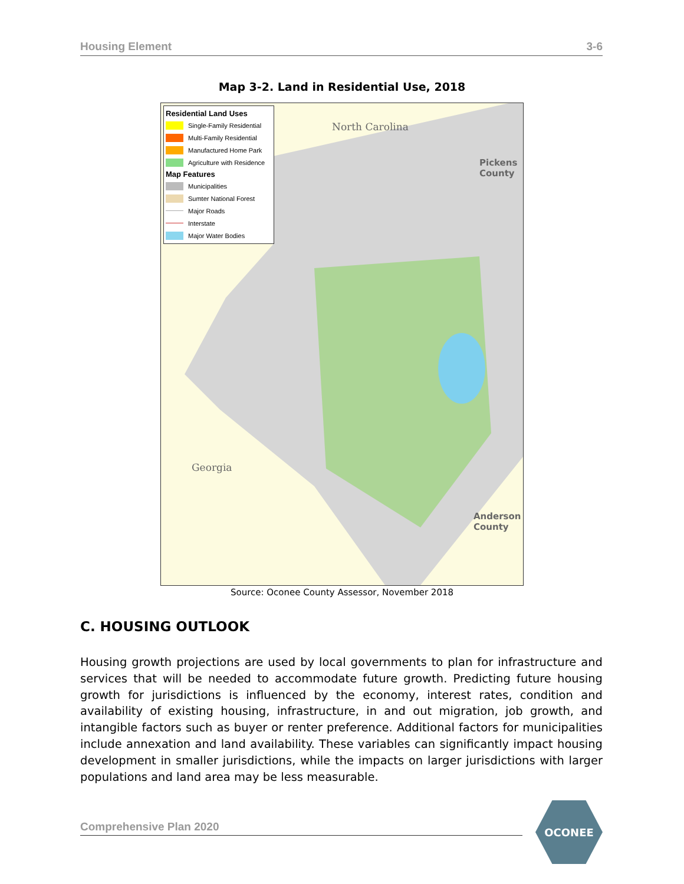Housing Element 3-6
Map 3-2. Land in Residential Use, 2018
Residential Land Uses
Single-Family Residential
Multi-Family Residential
Manufactured Home Park
Agriculture with Residence
Map Features
Municipalities
Sumter National Forest
Major Roads
Interstate
Major Water Bodies
North Carolina
Pickens
County
Georgia
Anderson
County
Source: Oconee County Assessor, November 2018
C. HOUSING OUTLOOK
Housing growth projections are used by local governments to plan for infrastructure and services that will be needed to accommodate future growth. Predicting future housing growth for jurisdictions is influenced by the economy, interest rates, condition and availability of existing housing, infrastructure, in and out migration, job growth, and intangible factors such as buyer or renter preference. Additional factors for municipalities include annexation and land availability. These variables can significantly impact housing development in smaller jurisdictions, while the impacts on larger jurisdictions with larger populations and land area may be less measurable.
Comprehensive Plan 2020
OCONEE